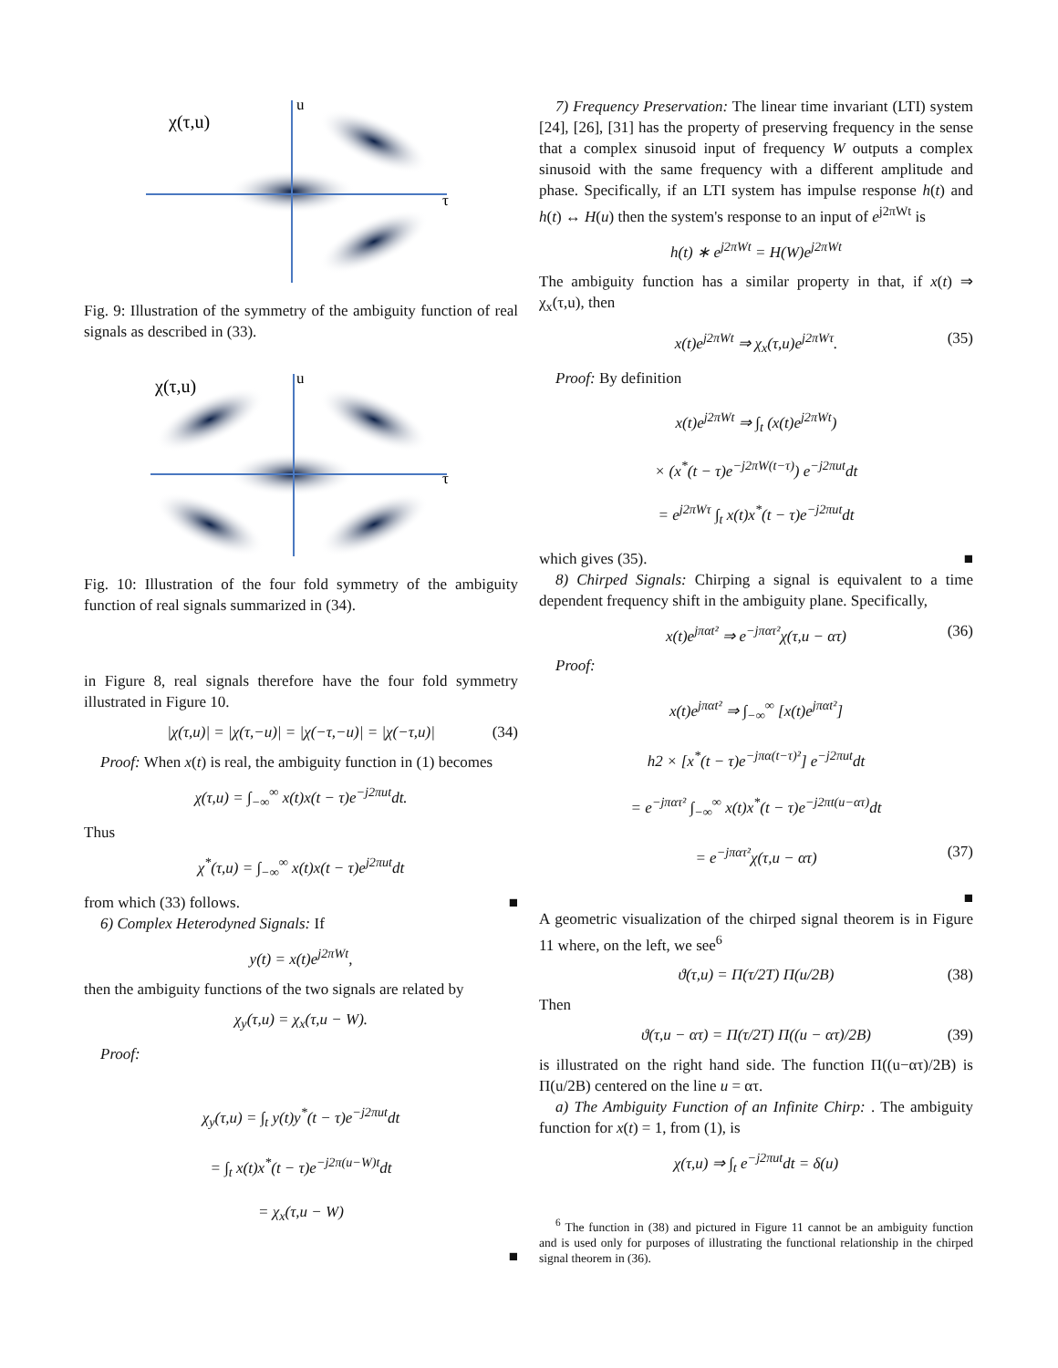χ(τ,u)
u
τ
Fig. 9: Illustration of the symmetry of the ambiguity function of real signals as described in (33).
χ(τ,u)
u
τ
Fig. 10: Illustration of the four fold symmetry of the ambiguity function of real signals summarized in (34).
in Figure 8, real signals therefore have the four fold symmetry illustrated in Figure 10.
|χ(τ,u)| = |χ(τ,−u)| = |χ(−τ,−u)| = |χ(−τ,u)| (34)
Proof: When x(t) is real, the ambiguity function in (1) becomes
χ(τ,u) = ∫<sub>−∞</sub><sup>∞</sup> x(t)x(t − τ)e<sup>−j2πut</sup>dt.
Thus
χ<sup>*</sup>(τ,u) = ∫<sub>−∞</sub><sup>∞</sup> x(t)x(t − τ)e<sup>j2πut</sup>dt
from which (33) follows. ■
6) Complex Heterodyned Signals: If
y(t) = x(t)e<sup>j2πWt</sup>,
then the ambiguity functions of the two signals are related by
χ<sub>y</sub>(τ,u) = χ<sub>x</sub>(τ,u − W).
Proof:
χ<sub>y</sub>(τ,u) = ∫<sub>t</sub> y(t)y<sup>*</sup>(t − τ)e<sup>−j2πut</sup>dt
= ∫<sub>t</sub> x(t)x<sup>*</sup>(t − τ)e<sup>−j2π(u−W)t</sup>dt
= χ<sub>x</sub>(τ,u − W)
■
7) Frequency Preservation: The linear time invariant (LTI) system [24], [26], [31] has the property of preserving frequency in the sense that a complex sinusoid input of frequency W outputs a complex sinusoid with the same frequency with a different amplitude and phase. Specifically, if an LTI system has impulse response h(t) and h(t) ↔ H(u) then the system's response to an input of e<sup>j2πWt</sup> is
h(t) ∗ e<sup>j2πWt</sup> = H(W)e<sup>j2πWt</sup>
The ambiguity function has a similar property in that, if x(t) ⇒ χ<sub>x</sub>(τ,u), then
x(t)e<sup>j2πWt</sup> ⇒ χ<sub>x</sub>(τ,u)e<sup>j2πWτ</sup>. (35)
Proof: By definition
x(t)e<sup>j2πWt</sup> ⇒ ∫<sub>t</sub> (x(t)e<sup>j2πWt</sup>)
× (x<sup>*</sup>(t − τ)e<sup>−j2πW(t−τ)</sup>) e<sup>−j2πut</sup>dt
= e<sup>j2πWτ</sup> ∫<sub>t</sub> x(t)x<sup>*</sup>(t − τ)e<sup>−j2πut</sup>dt
which gives (35). ■
8) Chirped Signals: Chirping a signal is equivalent to a time dependent frequency shift in the ambiguity plane. Specifically,
x(t)e<sup>jπαt²</sup> ⇒ e<sup>−jπατ²</sup>χ(τ,u − ατ) (36)
Proof:
x(t)e<sup>jπαt²</sup> ⇒ ∫<sub>−∞</sub><sup>∞</sup> [x(t)e<sup>jπαt²</sup>]
h2 × [x<sup>*</sup>(t − τ)e<sup>−jπα(t−τ)²</sup>] e<sup>−j2πut</sup>dt
= e<sup>−jπατ²</sup> ∫<sub>−∞</sub><sup>∞</sup> x(t)x<sup>*</sup>(t − τ)e<sup>−j2πt(u−ατ)</sup>dt
= e<sup>−jπατ²</sup>χ(τ,u − ατ) (37)
■
A geometric visualization of the chirped signal theorem is in Figure 11 where, on the left, we see<sup>6</sup>
ϑ(τ,u) = Π(τ/2T) Π(u/2B) (38)
Then
ϑ(τ,u − ατ) = Π(τ/2T) Π((u − ατ)/2B) (39)
is illustrated on the right hand side. The function Π((u−ατ)/2B) is Π(u/2B) centered on the line u = ατ.
a) The Ambiguity Function of an Infinite Chirp: . The ambiguity function for x(t) = 1, from (1), is
χ(τ,u) ⇒ ∫<sub>t</sub> e<sup>−j2πut</sup>dt = δ(u)
<sup>6</sup> The function in (38) and pictured in Figure 11 cannot be an ambiguity function and is used only for purposes of illustrating the functional relationship in the chirped signal theorem in (36).